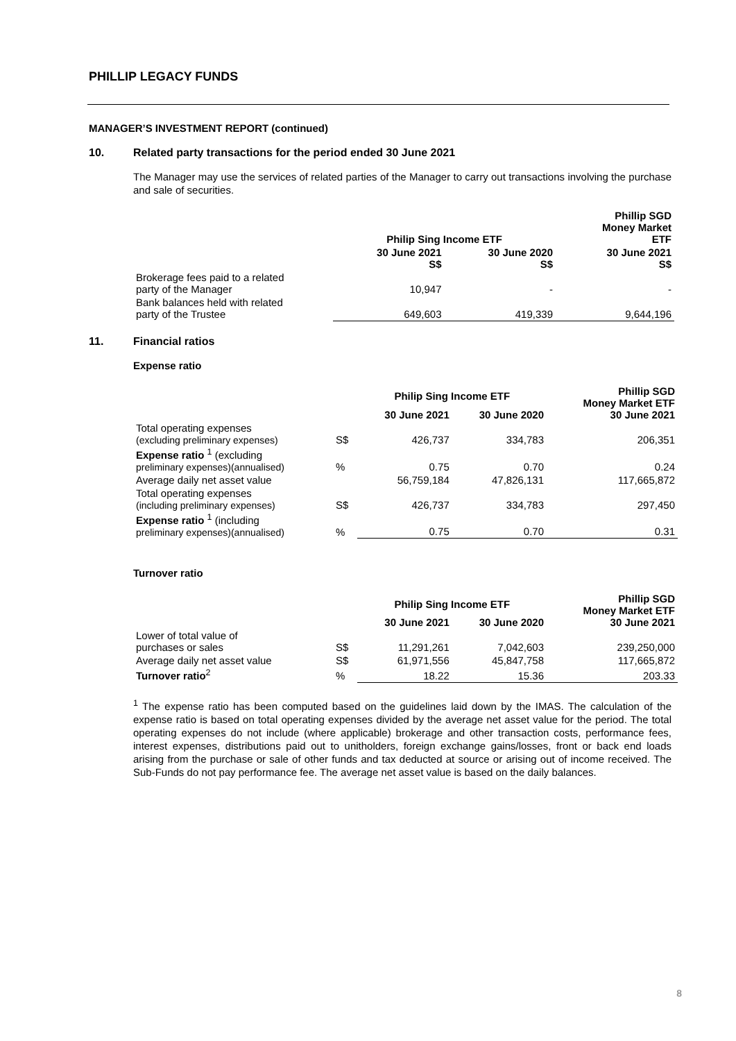PHILLIP LEGACY FUNDS
MANAGER’S INVESTMENT REPORT (continued)
10. Related party transactions for the period ended 30 June 2021
The Manager may use the services of related parties of the Manager to carry out transactions involving the purchase and sale of securities.
| | Philip Sing Income ETF | | Phillip SGD Money Market ETF |
| --- | --- | --- | --- |
| | 30 June 2021 S$ | 30 June 2020 S$ | 30 June 2021 S$ |
| Brokerage fees paid to a related party of the Manager | 10,947 | - | - |
| Bank balances held with related party of the Trustee | 649,603 | 419,339 | 9,644,196 |
11. Financial ratios
Expense ratio
| | | Philip Sing Income ETF | | Phillip SGD Money Market ETF 30 June 2021 |
| --- | --- | --- | --- | --- |
| | | 30 June 2021 | 30 June 2020 | |
| Total operating expenses (excluding preliminary expenses) | S$ | 426,737 | 334,783 | 206,351 |
| Expense ratio <sup>1</sup> (excluding preliminary expenses)(annualised) | % | 0.75 | 0.70 | 0.24 |
| Average daily net asset value | | 56,759,184 | 47,826,131 | 117,665,872 |
| Total operating expenses (including preliminary expenses) | S$ | 426,737 | 334,783 | 297,450 |
| Expense ratio <sup>1</sup> (including preliminary expenses)(annualised) | % | 0.75 | 0.70 | 0.31 |
Turnover ratio
| | | Philip Sing Income ETF | | Phillip SGD Money Market ETF 30 June 2021 |
| --- | --- | --- | --- | --- |
| | | 30 June 2021 | 30 June 2020 | |
| Lower of total value of purchases or sales | S$ | 11,291,261 | 7,042,603 | 239,250,000 |
| Average daily net asset value | S$ | 61,971,556 | 45,847,758 | 117,665,872 |
| Turnover ratio<sup>2</sup> | % | 18.22 | 15.36 | 203.33 |
<sup>1</sup> The expense ratio has been computed based on the guidelines laid down by the IMAS. The calculation of the expense ratio is based on total operating expenses divided by the average net asset value for the period. The total operating expenses do not include (where applicable) brokerage and other transaction costs, performance fees, interest expenses, distributions paid out to unitholders, foreign exchange gains/losses, front or back end loads arising from the purchase or sale of other funds and tax deducted at source or arising out of income received. The Sub-Funds do not pay performance fee. The average net asset value is based on the daily balances.
8